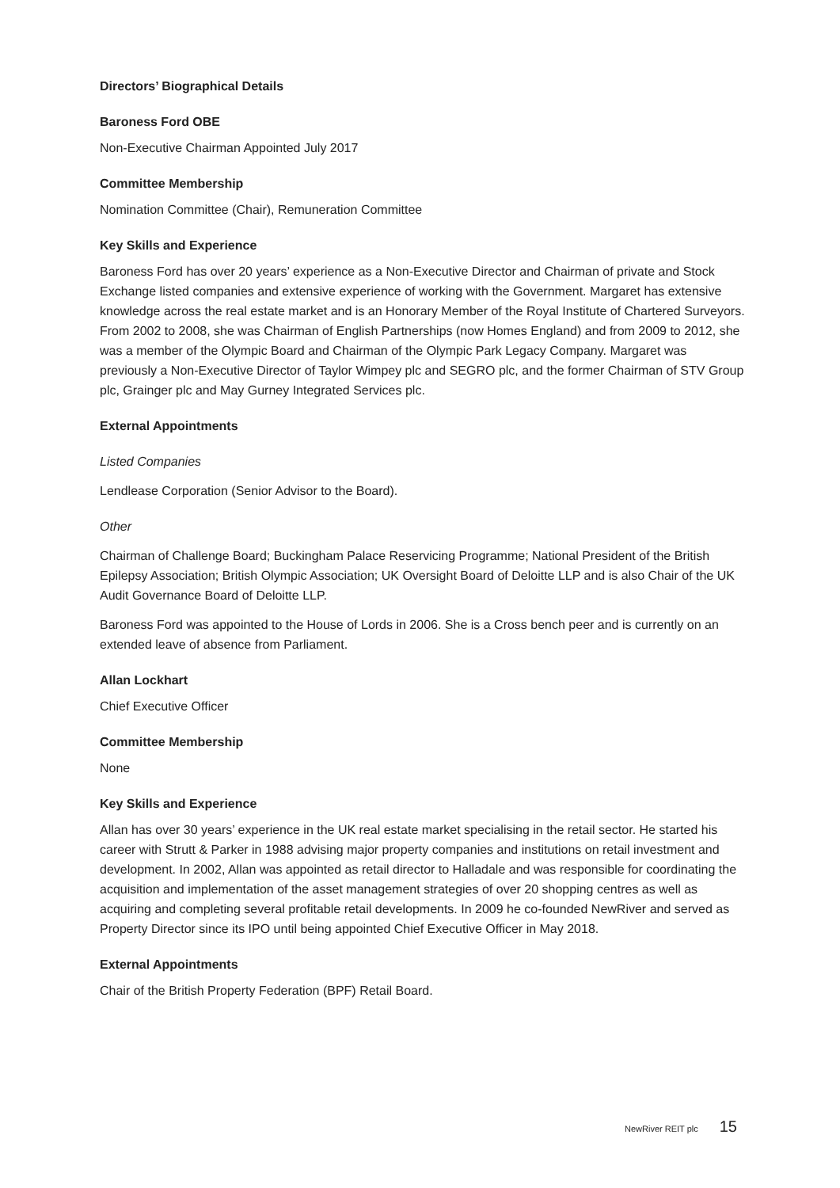Directors’ Biographical Details
Baroness Ford OBE
Non-Executive Chairman Appointed July 2017
Committee Membership
Nomination Committee (Chair), Remuneration Committee
Key Skills and Experience
Baroness Ford has over 20 years’ experience as a Non-Executive Director and Chairman of private and Stock Exchange listed companies and extensive experience of working with the Government. Margaret has extensive knowledge across the real estate market and is an Honorary Member of the Royal Institute of Chartered Surveyors. From 2002 to 2008, she was Chairman of English Partnerships (now Homes England) and from 2009 to 2012, she was a member of the Olympic Board and Chairman of the Olympic Park Legacy Company. Margaret was previously a Non-Executive Director of Taylor Wimpey plc and SEGRO plc, and the former Chairman of STV Group plc, Grainger plc and May Gurney Integrated Services plc.
External Appointments
Listed Companies
Lendlease Corporation (Senior Advisor to the Board).
Other
Chairman of Challenge Board; Buckingham Palace Reservicing Programme; National President of the British Epilepsy Association; British Olympic Association; UK Oversight Board of Deloitte LLP and is also Chair of the UK Audit Governance Board of Deloitte LLP.
Baroness Ford was appointed to the House of Lords in 2006. She is a Cross bench peer and is currently on an extended leave of absence from Parliament.
Allan Lockhart
Chief Executive Officer
Committee Membership
None
Key Skills and Experience
Allan has over 30 years’ experience in the UK real estate market specialising in the retail sector. He started his career with Strutt & Parker in 1988 advising major property companies and institutions on retail investment and development. In 2002, Allan was appointed as retail director to Halladale and was responsible for coordinating the acquisition and implementation of the asset management strategies of over 20 shopping centres as well as acquiring and completing several profitable retail developments. In 2009 he co-founded NewRiver and served as Property Director since its IPO until being appointed Chief Executive Officer in May 2018.
External Appointments
Chair of the British Property Federation (BPF) Retail Board.
NewRiver REIT plc 15